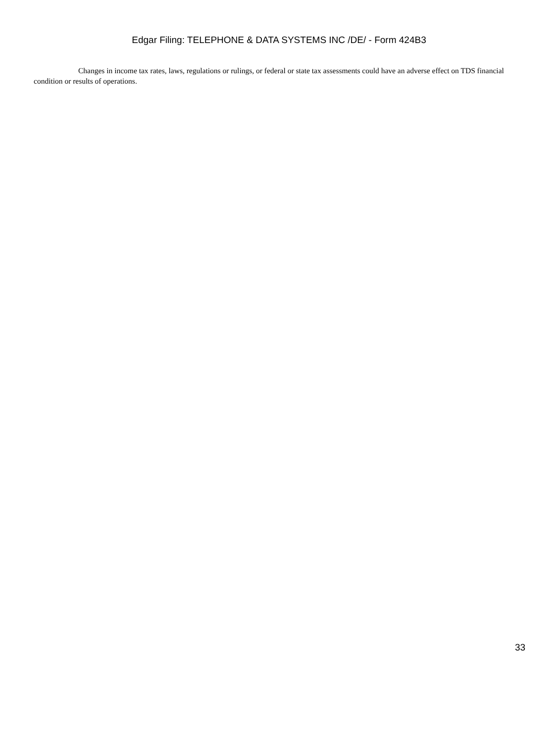Edgar Filing: TELEPHONE & DATA SYSTEMS INC /DE/ - Form 424B3
Changes in income tax rates, laws, regulations or rulings, or federal or state tax assessments could have an adverse effect on TDS financial condition or results of operations.
33